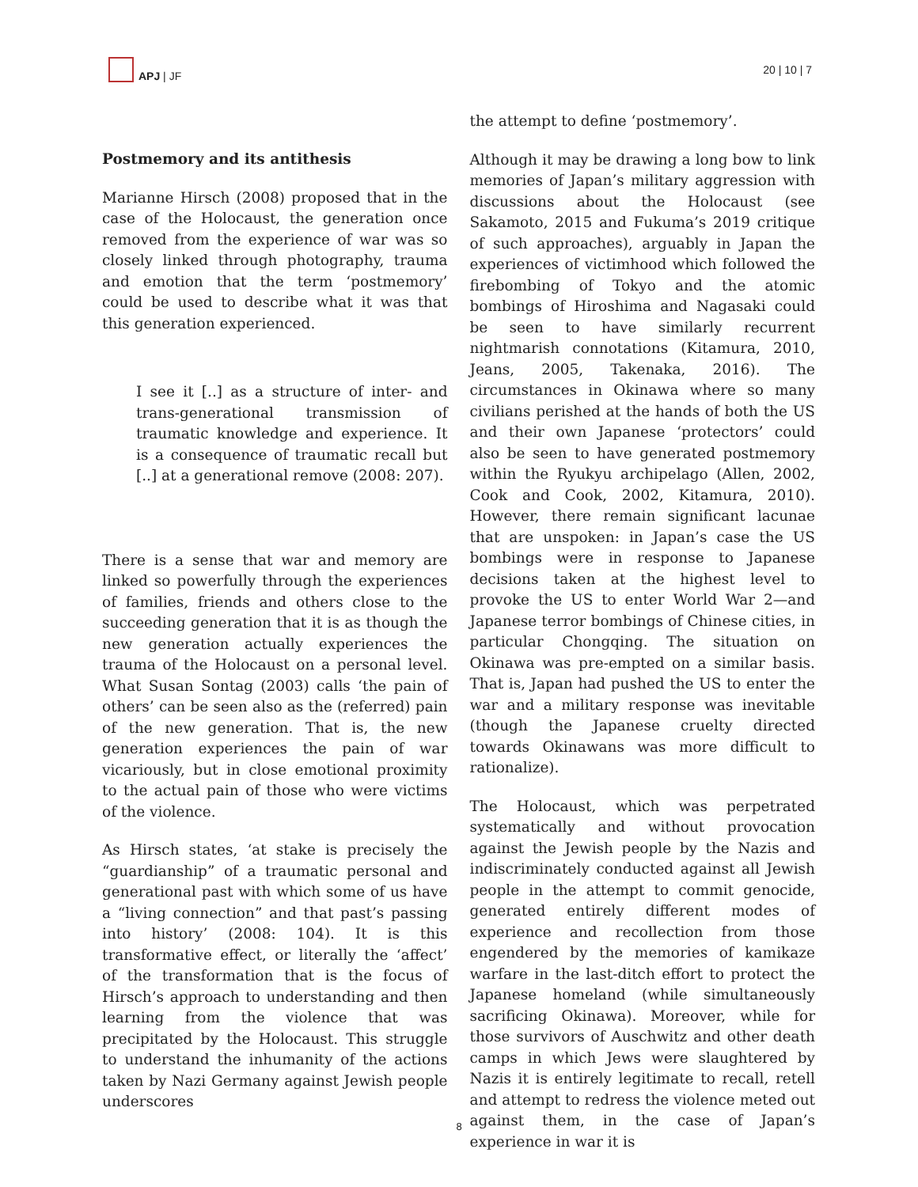APJ | JF 20 | 10 | 7
Postmemory and its antithesis
Marianne Hirsch (2008) proposed that in the case of the Holocaust, the generation once removed from the experience of war was so closely linked through photography, trauma and emotion that the term ‘postmemory’ could be used to describe what it was that this generation experienced.
I see it [..] as a structure of inter- and trans-generational transmission of traumatic knowledge and experience. It is a consequence of traumatic recall but [..] at a generational remove (2008: 207).
There is a sense that war and memory are linked so powerfully through the experiences of families, friends and others close to the succeeding generation that it is as though the new generation actually experiences the trauma of the Holocaust on a personal level. What Susan Sontag (2003) calls ‘the pain of others’ can be seen also as the (referred) pain of the new generation. That is, the new generation experiences the pain of war vicariously, but in close emotional proximity to the actual pain of those who were victims of the violence.
As Hirsch states, ‘at stake is precisely the “guardianship” of a traumatic personal and generational past with which some of us have a “living connection” and that past’s passing into history’ (2008: 104). It is this transformative effect, or literally the ‘affect’ of the transformation that is the focus of Hirsch’s approach to understanding and then learning from the violence that was precipitated by the Holocaust. This struggle to understand the inhumanity of the actions taken by Nazi Germany against Jewish people underscores
the attempt to define ‘postmemory’.
Although it may be drawing a long bow to link memories of Japan’s military aggression with discussions about the Holocaust (see Sakamoto, 2015 and Fukuma’s 2019 critique of such approaches), arguably in Japan the experiences of victimhood which followed the firebombing of Tokyo and the atomic bombings of Hiroshima and Nagasaki could be seen to have similarly recurrent nightmarish connotations (Kitamura, 2010, Jeans, 2005, Takenaka, 2016). The circumstances in Okinawa where so many civilians perished at the hands of both the US and their own Japanese ‘protectors’ could also be seen to have generated postmemory within the Ryukyu archipelago (Allen, 2002, Cook and Cook, 2002, Kitamura, 2010). However, there remain significant lacunae that are unspoken: in Japan’s case the US bombings were in response to Japanese decisions taken at the highest level to provoke the US to enter World War 2—and Japanese terror bombings of Chinese cities, in particular Chongqing. The situation on Okinawa was pre-empted on a similar basis. That is, Japan had pushed the US to enter the war and a military response was inevitable (though the Japanese cruelty directed towards Okinawans was more difficult to rationalize).
The Holocaust, which was perpetrated systematically and without provocation against the Jewish people by the Nazis and indiscriminately conducted against all Jewish people in the attempt to commit genocide, generated entirely different modes of experience and recollection from those engendered by the memories of kamikaze warfare in the last-ditch effort to protect the Japanese homeland (while simultaneously sacrificing Okinawa). Moreover, while for those survivors of Auschwitz and other death camps in which Jews were slaughtered by Nazis it is entirely legitimate to recall, retell and attempt to redress the violence meted out against them, in the case of Japan’s experience in war it is
8